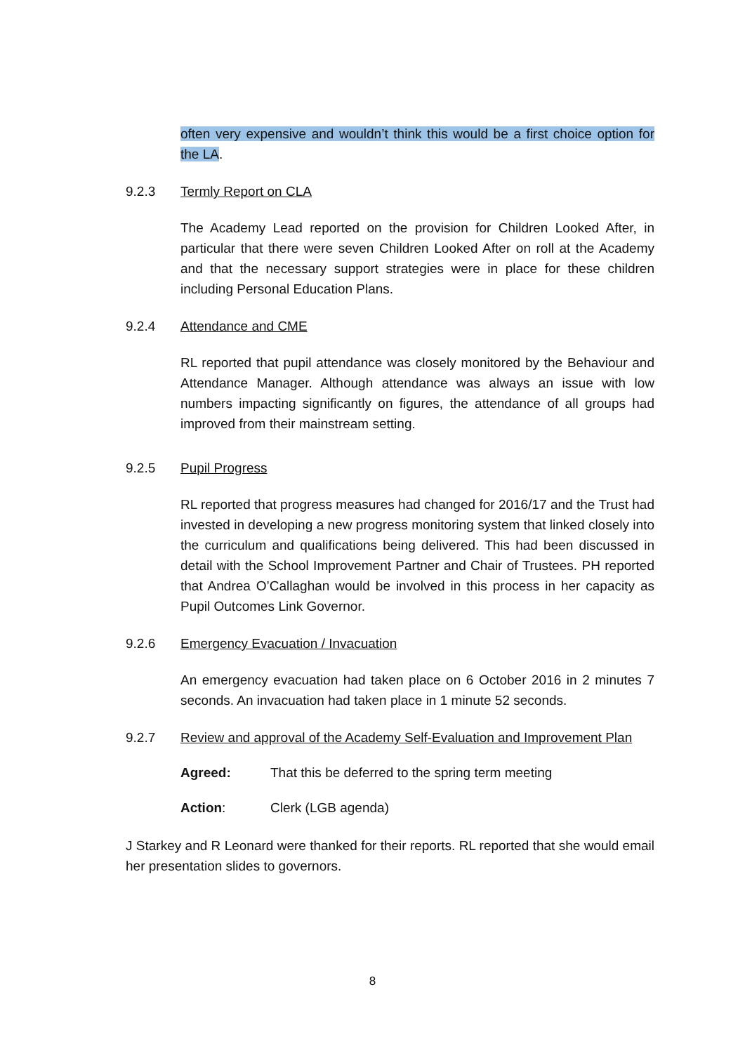often very expensive and wouldn’t think this would be a first choice option for the LA.
9.2.3 Termly Report on CLA
The Academy Lead reported on the provision for Children Looked After, in particular that there were seven Children Looked After on roll at the Academy and that the necessary support strategies were in place for these children including Personal Education Plans.
9.2.4 Attendance and CME
RL reported that pupil attendance was closely monitored by the Behaviour and Attendance Manager. Although attendance was always an issue with low numbers impacting significantly on figures, the attendance of all groups had improved from their mainstream setting.
9.2.5 Pupil Progress
RL reported that progress measures had changed for 2016/17 and the Trust had invested in developing a new progress monitoring system that linked closely into the curriculum and qualifications being delivered. This had been discussed in detail with the School Improvement Partner and Chair of Trustees. PH reported that Andrea O’Callaghan would be involved in this process in her capacity as Pupil Outcomes Link Governor.
9.2.6 Emergency Evacuation / Invacuation
An emergency evacuation had taken place on 6 October 2016 in 2 minutes 7 seconds. An invacuation had taken place in 1 minute 52 seconds.
9.2.7 Review and approval of the Academy Self-Evaluation and Improvement Plan
Agreed: That this be deferred to the spring term meeting
Action: Clerk (LGB agenda)
J Starkey and R Leonard were thanked for their reports. RL reported that she would email her presentation slides to governors.
8